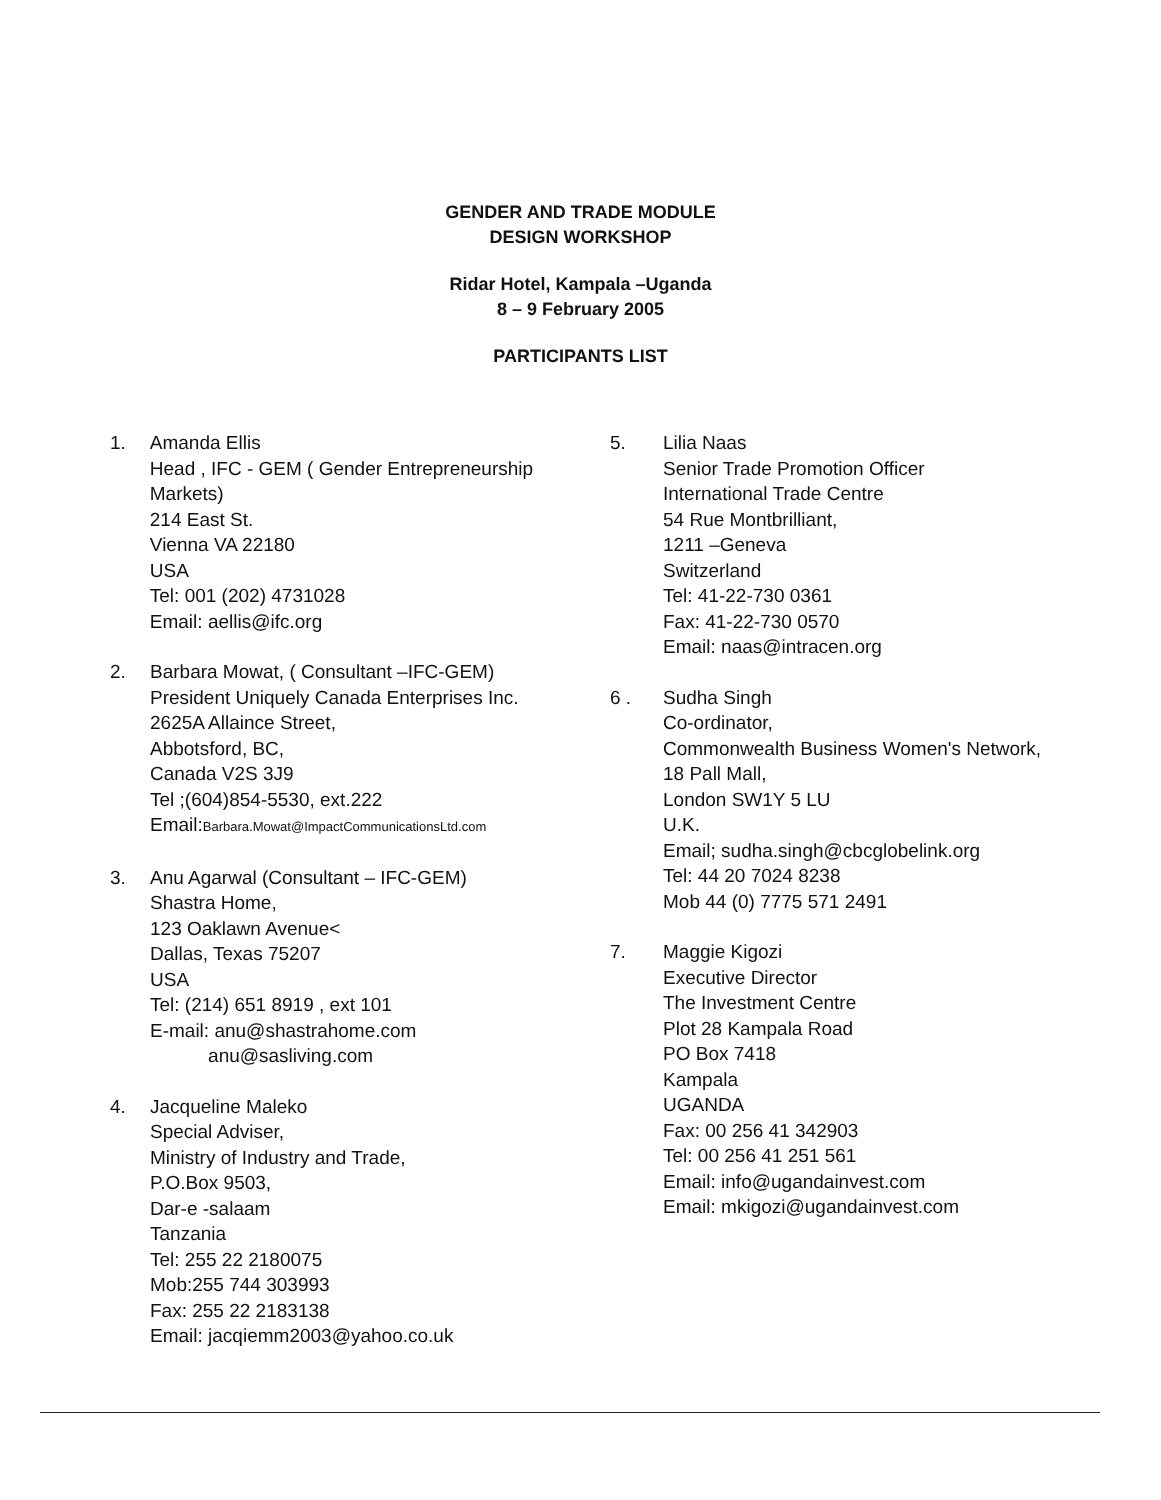GENDER AND TRADE MODULE
DESIGN WORKSHOP
Ridar Hotel, Kampala –Uganda
8 – 9 February 2005
PARTICIPANTS LIST
1. Amanda Ellis
Head , IFC - GEM ( Gender Entrepreneurship Markets)
214 East St.
Vienna VA 22180
USA
Tel: 001 (202) 4731028
Email: aellis@ifc.org
2. Barbara Mowat, ( Consultant –IFC-GEM)
President Uniquely Canada Enterprises Inc.
2625A Allaince Street,
Abbotsford, BC,
Canada V2S 3J9
Tel ;(604)854-5530, ext.222
Email:Barbara.Mowat@ImpactCommunicationsLtd.com
3. Anu Agarwal (Consultant – IFC-GEM)
Shastra Home,
123 Oaklawn Avenue<
Dallas, Texas 75207
USA
Tel: (214) 651 8919 , ext 101
E-mail: anu@shastrahome.com
anu@sasliving.com
4. Jacqueline Maleko
Special Adviser,
Ministry of Industry and Trade,
P.O.Box 9503,
Dar-e -salaam
Tanzania
Tel: 255 22 2180075
Mob:255 744 303993
Fax: 255 22 2183138
Email: jacqiemm2003@yahoo.co.uk
5. Lilia Naas
Senior Trade Promotion Officer
International Trade Centre
54 Rue Montbrilliant,
1211 –Geneva
Switzerland
Tel: 41-22-730 0361
Fax: 41-22-730 0570
Email: naas@intracen.org
6 . Sudha Singh
Co-ordinator,
Commonwealth Business Women's Network,
18 Pall Mall,
London SW1Y 5 LU
U.K.
Email; sudha.singh@cbcglobelink.org
Tel: 44 20 7024 8238
Mob 44 (0) 7775 571 2491
7. Maggie Kigozi
Executive Director
The Investment Centre
Plot 28 Kampala Road
PO Box 7418
Kampala
UGANDA
Fax: 00 256 41 342903
Tel: 00 256 41 251 561
Email: info@ugandainvest.com
Email: mkigozi@ugandainvest.com